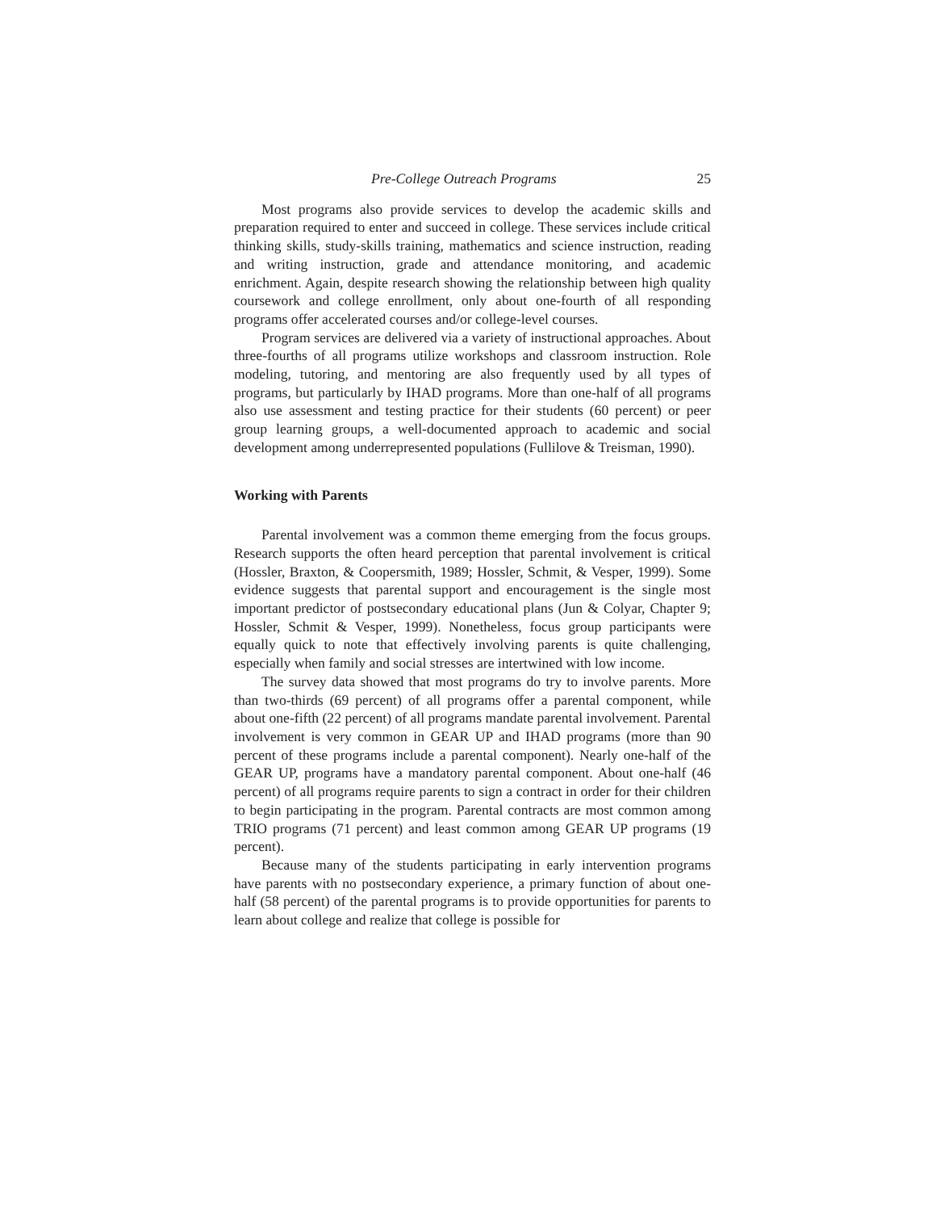Pre-College Outreach Programs 25
Most programs also provide services to develop the academic skills and preparation required to enter and succeed in college. These services include critical thinking skills, study-skills training, mathematics and science instruction, reading and writing instruction, grade and attendance monitoring, and academic enrichment. Again, despite research showing the relationship between high quality coursework and college enrollment, only about one-fourth of all responding programs offer accelerated courses and/or college-level courses.
Program services are delivered via a variety of instructional approaches. About three-fourths of all programs utilize workshops and classroom instruction. Role modeling, tutoring, and mentoring are also frequently used by all types of programs, but particularly by IHAD programs. More than one-half of all programs also use assessment and testing practice for their students (60 percent) or peer group learning groups, a well-documented approach to academic and social development among underrepresented populations (Fullilove & Treisman, 1990).
Working with Parents
Parental involvement was a common theme emerging from the focus groups. Research supports the often heard perception that parental involvement is critical (Hossler, Braxton, & Coopersmith, 1989; Hossler, Schmit, & Vesper, 1999). Some evidence suggests that parental support and encouragement is the single most important predictor of postsecondary educational plans (Jun & Colyar, Chapter 9; Hossler, Schmit & Vesper, 1999). Nonetheless, focus group participants were equally quick to note that effectively involving parents is quite challenging, especially when family and social stresses are intertwined with low income.
The survey data showed that most programs do try to involve parents. More than two-thirds (69 percent) of all programs offer a parental component, while about one-fifth (22 percent) of all programs mandate parental involvement. Parental involvement is very common in GEAR UP and IHAD programs (more than 90 percent of these programs include a parental component). Nearly one-half of the GEAR UP, programs have a mandatory parental component. About one-half (46 percent) of all programs require parents to sign a contract in order for their children to begin participating in the program. Parental contracts are most common among TRIO programs (71 percent) and least common among GEAR UP programs (19 percent).
Because many of the students participating in early intervention programs have parents with no postsecondary experience, a primary function of about one-half (58 percent) of the parental programs is to provide opportunities for parents to learn about college and realize that college is possible for